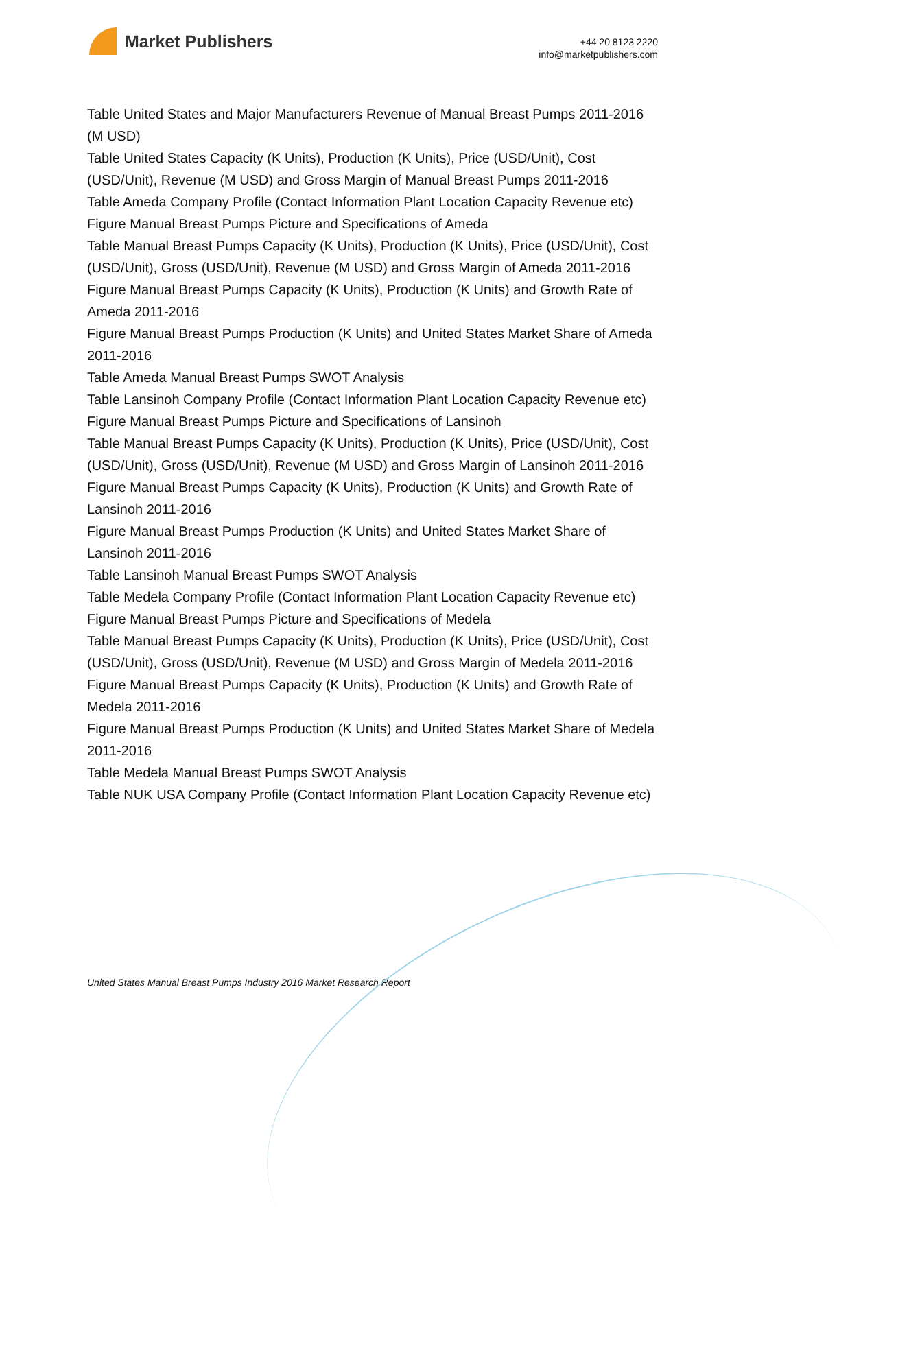Market Publishers
+44 20 8123 2220
info@marketpublishers.com
Table United States and Major Manufacturers Revenue of Manual Breast Pumps 2011-2016 (M USD)
Table United States Capacity (K Units), Production (K Units), Price (USD/Unit), Cost (USD/Unit), Revenue (M USD) and Gross Margin of Manual Breast Pumps 2011-2016
Table Ameda Company Profile (Contact Information Plant Location Capacity Revenue etc)
Figure Manual Breast Pumps Picture and Specifications of Ameda
Table Manual Breast Pumps Capacity (K Units), Production (K Units), Price (USD/Unit), Cost (USD/Unit), Gross (USD/Unit), Revenue (M USD) and Gross Margin of Ameda 2011-2016
Figure Manual Breast Pumps Capacity (K Units), Production (K Units) and Growth Rate of Ameda 2011-2016
Figure Manual Breast Pumps Production (K Units) and United States Market Share of Ameda 2011-2016
Table Ameda Manual Breast Pumps SWOT Analysis
Table Lansinoh Company Profile (Contact Information Plant Location Capacity Revenue etc)
Figure Manual Breast Pumps Picture and Specifications of Lansinoh
Table Manual Breast Pumps Capacity (K Units), Production (K Units), Price (USD/Unit), Cost (USD/Unit), Gross (USD/Unit), Revenue (M USD) and Gross Margin of Lansinoh 2011-2016
Figure Manual Breast Pumps Capacity (K Units), Production (K Units) and Growth Rate of Lansinoh 2011-2016
Figure Manual Breast Pumps Production (K Units) and United States Market Share of Lansinoh 2011-2016
Table Lansinoh Manual Breast Pumps SWOT Analysis
Table Medela Company Profile (Contact Information Plant Location Capacity Revenue etc)
Figure Manual Breast Pumps Picture and Specifications of Medela
Table Manual Breast Pumps Capacity (K Units), Production (K Units), Price (USD/Unit), Cost (USD/Unit), Gross (USD/Unit), Revenue (M USD) and Gross Margin of Medela 2011-2016
Figure Manual Breast Pumps Capacity (K Units), Production (K Units) and Growth Rate of Medela 2011-2016
Figure Manual Breast Pumps Production (K Units) and United States Market Share of Medela 2011-2016
Table Medela Manual Breast Pumps SWOT Analysis
Table NUK USA Company Profile (Contact Information Plant Location Capacity Revenue etc)
United States Manual Breast Pumps Industry 2016 Market Research Report